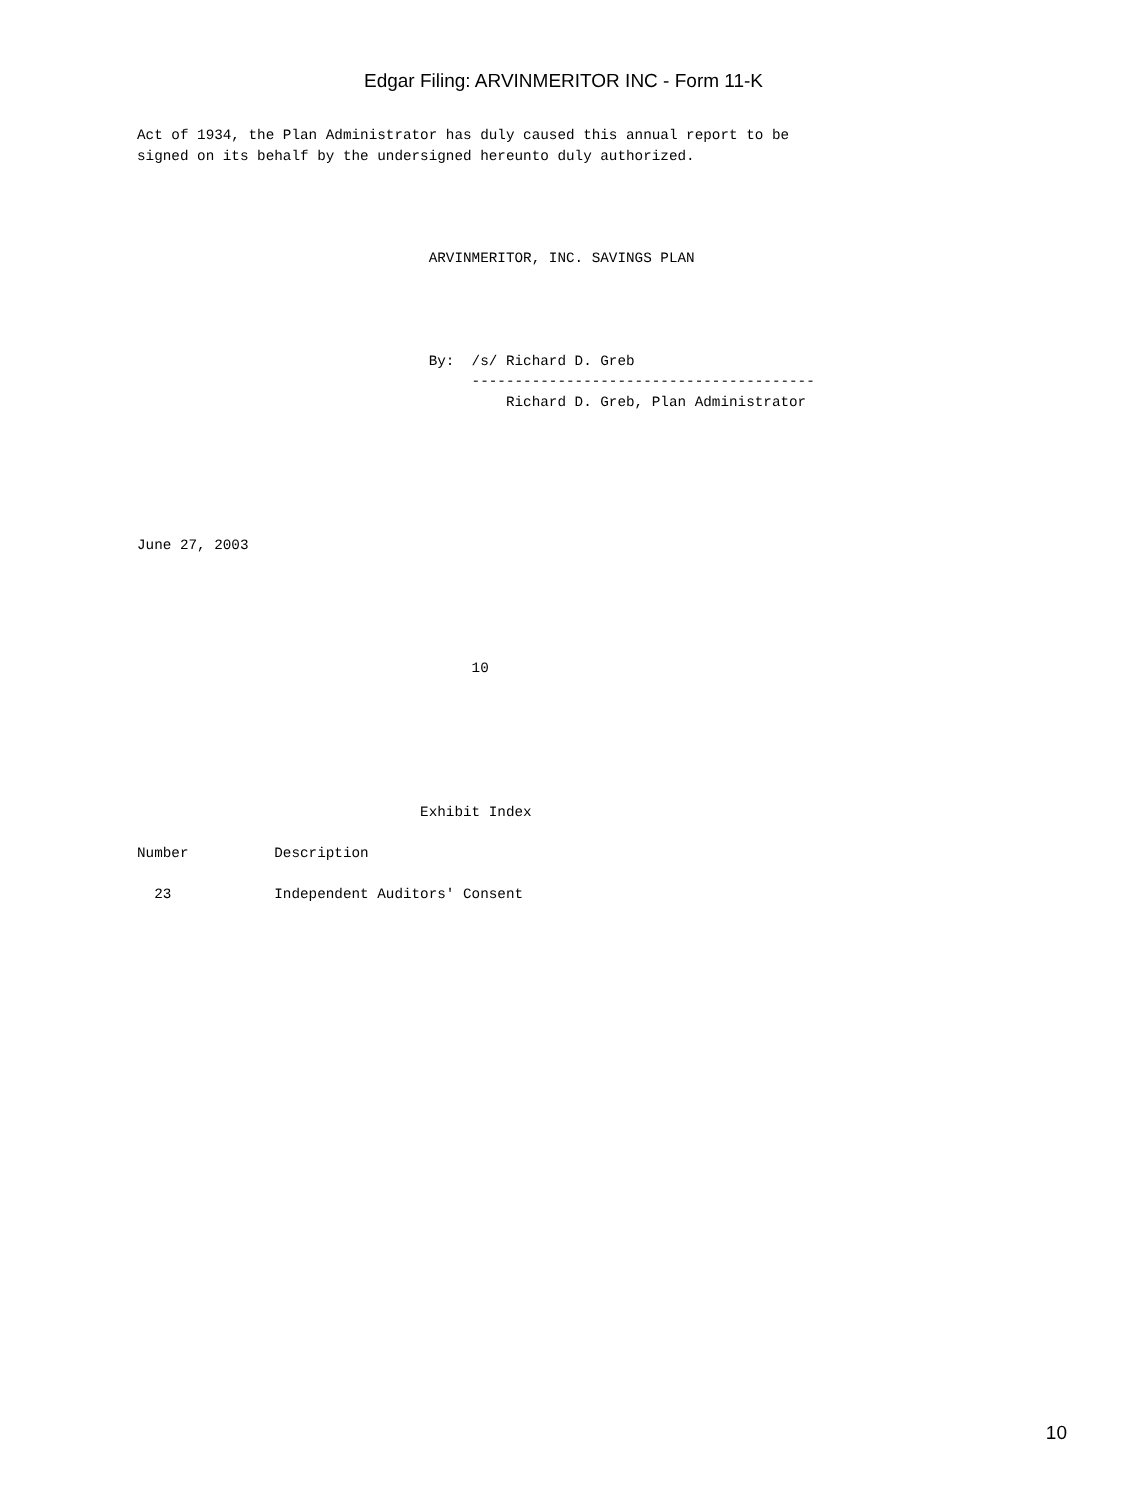Edgar Filing: ARVINMERITOR INC - Form 11-K
Act of 1934, the Plan Administrator has duly caused this annual report to be
signed on its behalf by the undersigned hereunto duly authorized.




                                  ARVINMERITOR, INC. SAVINGS PLAN




                                  By:  /s/ Richard D. Greb
                                       ----------------------------------------
                                           Richard D. Greb, Plan Administrator






June 27, 2003





                                       10






                                 Exhibit Index

Number          Description

  23            Independent Auditors' Consent
10